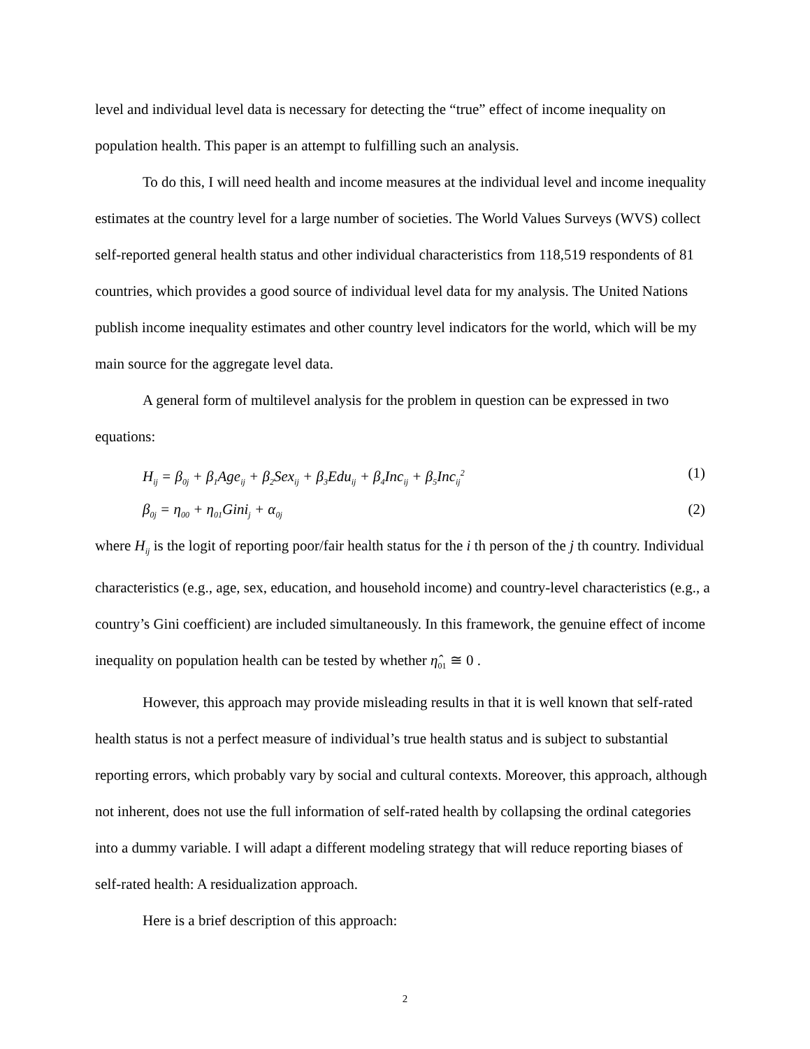level and individual level data is necessary for detecting the “true” effect of income inequality on population health. This paper is an attempt to fulfilling such an analysis.
To do this, I will need health and income measures at the individual level and income inequality estimates at the country level for a large number of societies. The World Values Surveys (WVS) collect self-reported general health status and other individual characteristics from 118,519 respondents of 81 countries, which provides a good source of individual level data for my analysis. The United Nations publish income inequality estimates and other country level indicators for the world, which will be my main source for the aggregate level data.
A general form of multilevel analysis for the problem in question can be expressed in two equations:
H<sub>ij</sub> = β<sub>0j</sub> + β<sub>1</sub>Age<sub>ij</sub> + β<sub>2</sub>Sex<sub>ij</sub> + β<sub>3</sub>Edu<sub>ij</sub> + β<sub>4</sub>Inc<sub>ij</sub> + β<sub>5</sub>Inc<sub>ij</sub><sup>2</sup> (1)
β<sub>0j</sub> = η<sub>00</sub> + η<sub>01</sub>Gini<sub>j</sub> + α<sub>0j</sub> (2)
where H<sub>ij</sub> is the logit of reporting poor/fair health status for the i th person of the j th country. Individual characteristics (e.g., age, sex, education, and household income) and country-level characteristics (e.g., a country’s Gini coefficient) are included simultaneously. In this framework, the genuine effect of income inequality on population health can be tested by whether η̂<sub>01</sub> ≅ 0 .
However, this approach may provide misleading results in that it is well known that self-rated health status is not a perfect measure of individual’s true health status and is subject to substantial reporting errors, which probably vary by social and cultural contexts. Moreover, this approach, although not inherent, does not use the full information of self-rated health by collapsing the ordinal categories into a dummy variable. I will adapt a different modeling strategy that will reduce reporting biases of self-rated health: A residualization approach.
Here is a brief description of this approach:
2